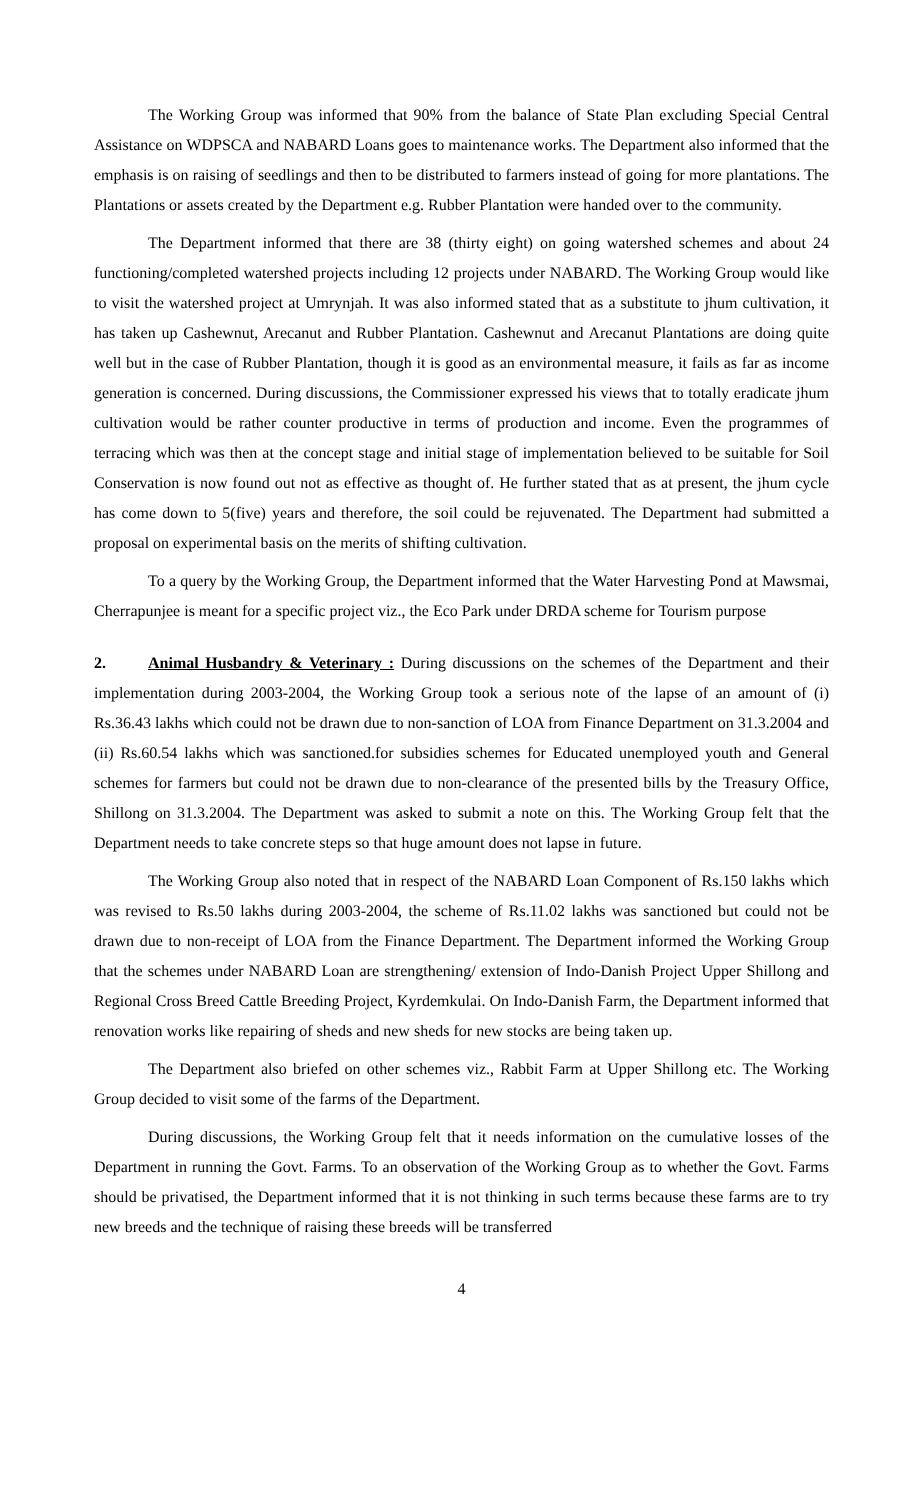The Working Group was informed that 90% from the balance of State Plan excluding Special Central Assistance on WDPSCA and NABARD Loans goes to maintenance works. The Department also informed that the emphasis is on raising of seedlings and then to be distributed to farmers instead of going for more plantations. The Plantations or assets created by the Department e.g. Rubber Plantation were handed over to the community.
The Department informed that there are 38 (thirty eight) on going watershed schemes and about 24 functioning/completed watershed projects including 12 projects under NABARD. The Working Group would like to visit the watershed project at Umrynjah. It was also informed stated that as a substitute to jhum cultivation, it has taken up Cashewnut, Arecanut and Rubber Plantation. Cashewnut and Arecanut Plantations are doing quite well but in the case of Rubber Plantation, though it is good as an environmental measure, it fails as far as income generation is concerned. During discussions, the Commissioner expressed his views that to totally eradicate jhum cultivation would be rather counter productive in terms of production and income. Even the programmes of terracing which was then at the concept stage and initial stage of implementation believed to be suitable for Soil Conservation is now found out not as effective as thought of. He further stated that as at present, the jhum cycle has come down to 5(five) years and therefore, the soil could be rejuvenated. The Department had submitted a proposal on experimental basis on the merits of shifting cultivation.
To a query by the Working Group, the Department informed that the Water Harvesting Pond at Mawsmai, Cherrapunjee is meant for a specific project viz., the Eco Park under DRDA scheme for Tourism purpose
2. Animal Husbandry & Veterinary : During discussions on the schemes of the Department and their implementation during 2003-2004, the Working Group took a serious note of the lapse of an amount of (i) Rs.36.43 lakhs which could not be drawn due to non-sanction of LOA from Finance Department on 31.3.2004 and (ii) Rs.60.54 lakhs which was sanctioned.for subsidies schemes for Educated unemployed youth and General schemes for farmers but could not be drawn due to non-clearance of the presented bills by the Treasury Office, Shillong on 31.3.2004. The Department was asked to submit a note on this. The Working Group felt that the Department needs to take concrete steps so that huge amount does not lapse in future.
The Working Group also noted that in respect of the NABARD Loan Component of Rs.150 lakhs which was revised to Rs.50 lakhs during 2003-2004, the scheme of Rs.11.02 lakhs was sanctioned but could not be drawn due to non-receipt of LOA from the Finance Department. The Department informed the Working Group that the schemes under NABARD Loan are strengthening/ extension of Indo-Danish Project Upper Shillong and Regional Cross Breed Cattle Breeding Project, Kyrdemkulai. On Indo-Danish Farm, the Department informed that renovation works like repairing of sheds and new sheds for new stocks are being taken up.
The Department also briefed on other schemes viz., Rabbit Farm at Upper Shillong etc. The Working Group decided to visit some of the farms of the Department.
During discussions, the Working Group felt that it needs information on the cumulative losses of the Department in running the Govt. Farms. To an observation of the Working Group as to whether the Govt. Farms should be privatised, the Department informed that it is not thinking in such terms because these farms are to try new breeds and the technique of raising these breeds will be transferred
4